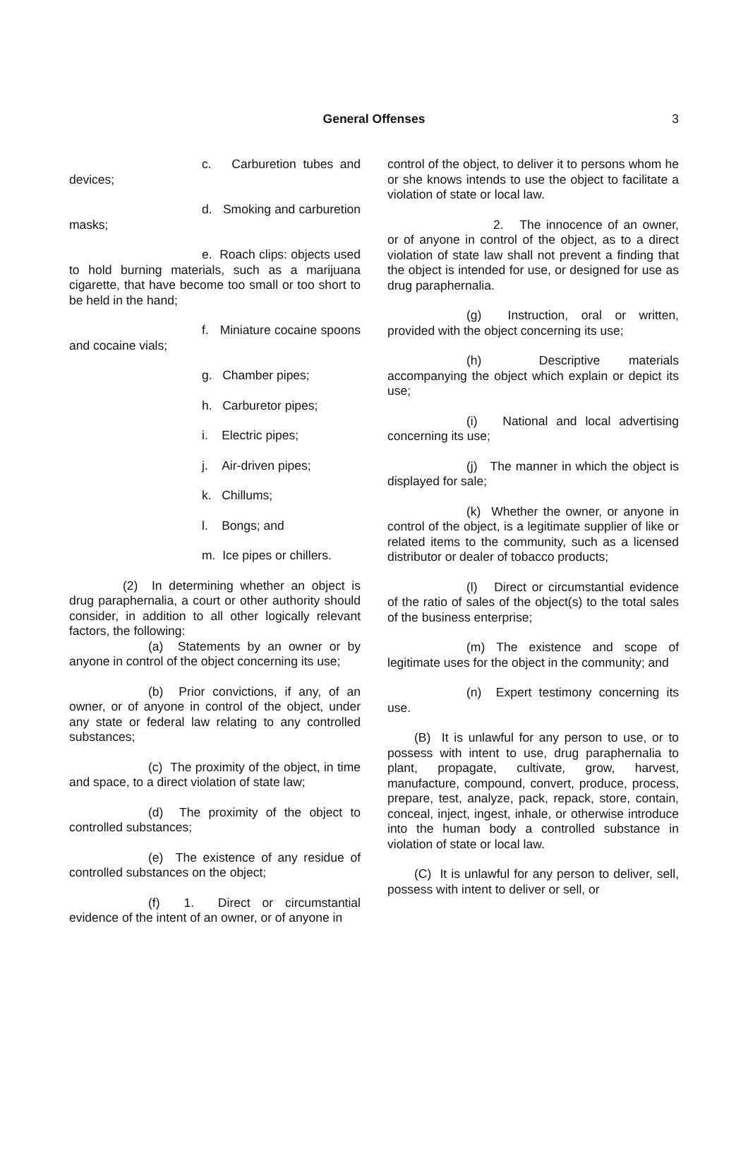General Offenses 3
c. Carburetion tubes and devices;
d. Smoking and carburetion masks;
e. Roach clips: objects used to hold burning materials, such as a marijuana cigarette, that have become too small or too short to be held in the hand;
f. Miniature cocaine spoons and cocaine vials;
g. Chamber pipes;
h. Carburetor pipes;
i. Electric pipes;
j. Air-driven pipes;
k. Chillums;
l. Bongs; and
m. Ice pipes or chillers.
(2) In determining whether an object is drug paraphernalia, a court or other authority should consider, in addition to all other logically relevant factors, the following:
(a) Statements by an owner or by anyone in control of the object concerning its use;
(b) Prior convictions, if any, of an owner, or of anyone in control of the object, under any state or federal law relating to any controlled substances;
(c) The proximity of the object, in time and space, to a direct violation of state law;
(d) The proximity of the object to controlled substances;
(e) The existence of any residue of controlled substances on the object;
(f) 1. Direct or circumstantial evidence of the intent of an owner, or of anyone in
control of the object, to deliver it to persons whom he or she knows intends to use the object to facilitate a violation of state or local law.
2. The innocence of an owner, or of anyone in control of the object, as to a direct violation of state law shall not prevent a finding that the object is intended for use, or designed for use as drug paraphernalia.
(g) Instruction, oral or written, provided with the object concerning its use;
(h) Descriptive materials accompanying the object which explain or depict its use;
(i) National and local advertising concerning its use;
(j) The manner in which the object is displayed for sale;
(k) Whether the owner, or anyone in control of the object, is a legitimate supplier of like or related items to the community, such as a licensed distributor or dealer of tobacco products;
(l) Direct or circumstantial evidence of the ratio of sales of the object(s) to the total sales of the business enterprise;
(m) The existence and scope of legitimate uses for the object in the community; and
(n) Expert testimony concerning its use.
(B) It is unlawful for any person to use, or to possess with intent to use, drug paraphernalia to plant, propagate, cultivate, grow, harvest, manufacture, compound, convert, produce, process, prepare, test, analyze, pack, repack, store, contain, conceal, inject, ingest, inhale, or otherwise introduce into the human body a controlled substance in violation of state or local law.
(C) It is unlawful for any person to deliver, sell, possess with intent to deliver or sell, or